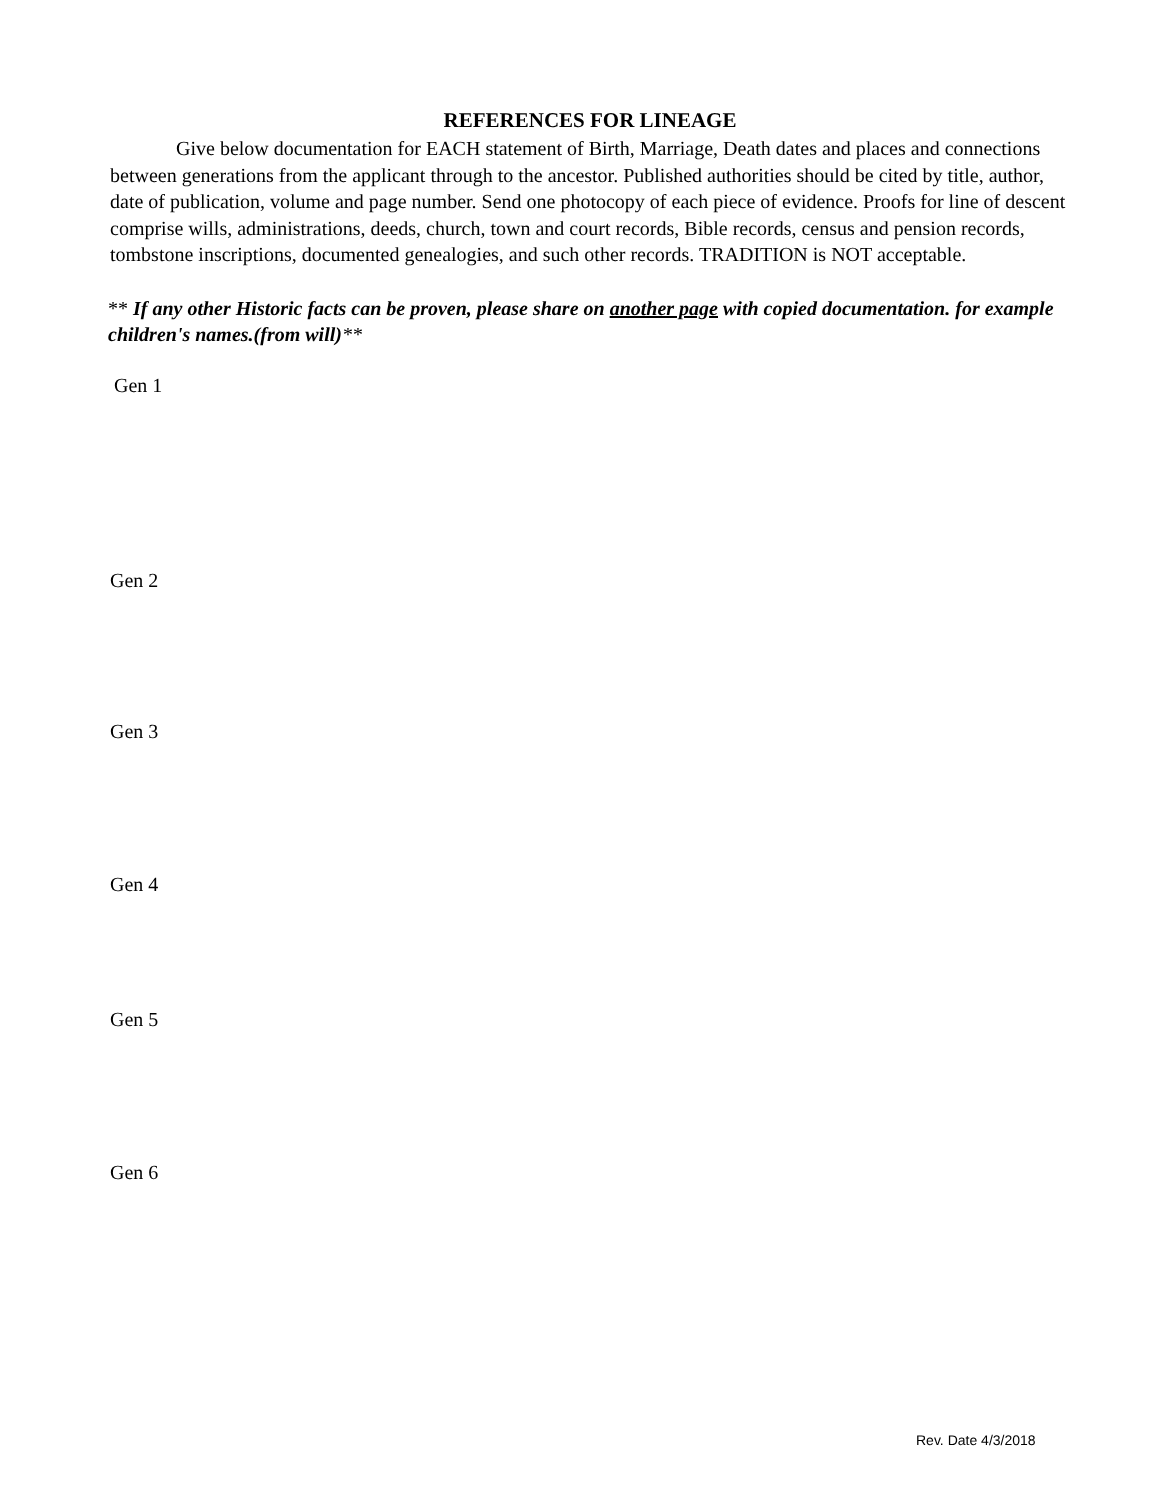REFERENCES FOR LINEAGE
Give below documentation for EACH statement of Birth, Marriage, Death dates and places and connections between generations from the applicant through to the ancestor. Published authorities should be cited by title, author, date of publication, volume and page number. Send one photocopy of each piece of evidence. Proofs for line of descent comprise wills, administrations, deeds, church, town and court records, Bible records, census and pension records, tombstone inscriptions, documented genealogies, and such other records. TRADITION is NOT acceptable.
** If any other Historic facts can be proven, please share on another page with copied documentation. for example children's names.(from will)**
Gen 1
Gen 2
Gen 3
Gen 4
Gen 5
Gen 6
Rev. Date 4/3/2018